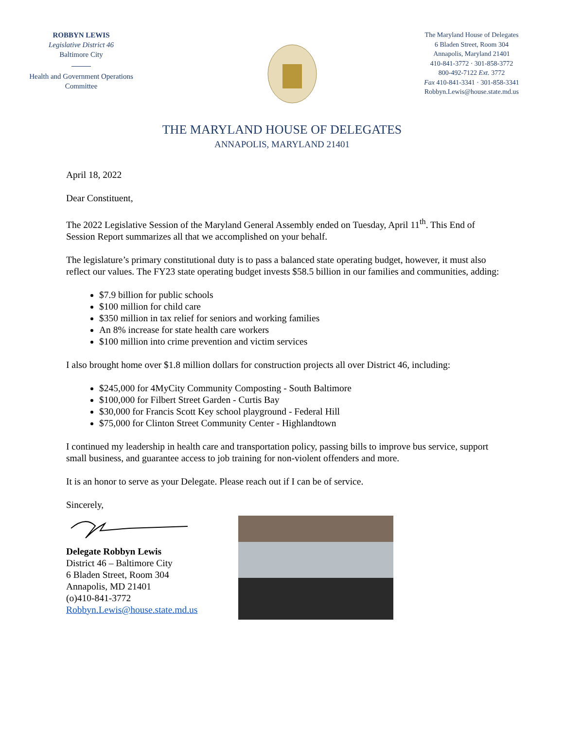ROBBYN LEWIS
Legislative District 46
Baltimore City
Health and Government Operations
Committee
The Maryland House of Delegates
6 Bladen Street, Room 304
Annapolis, Maryland 21401
410-841-3772 · 301-858-3772
800-492-7122 Ext. 3772
Fax 410-841-3341 · 301-858-3341
Robbyn.Lewis@house.state.md.us
THE MARYLAND HOUSE OF DELEGATES
ANNAPOLIS, MARYLAND 21401
April 18, 2022
Dear Constituent,
The 2022 Legislative Session of the Maryland General Assembly ended on Tuesday, April 11<sup>th</sup>. This End of Session Report summarizes all that we accomplished on your behalf.
The legislature’s primary constitutional duty is to pass a balanced state operating budget, however, it must also reflect our values. The FY23 state operating budget invests $58.5 billion in our families and communities, adding:
$7.9 billion for public schools
$100 million for child care
$350 million in tax relief for seniors and working families
An 8% increase for state health care workers
$100 million into crime prevention and victim services
I also brought home over $1.8 million dollars for construction projects all over District 46, including:
$245,000 for 4MyCity Community Composting - South Baltimore
$100,000 for Filbert Street Garden - Curtis Bay
$30,000 for Francis Scott Key school playground - Federal Hill
$75,000 for Clinton Street Community Center - Highlandtown
I continued my leadership in health care and transportation policy, passing bills to improve bus service, support small business, and guarantee access to job training for non-violent offenders and more.
It is an honor to serve as your Delegate. Please reach out if I can be of service.
Sincerely,
Delegate Robbyn Lewis
District 46 – Baltimore City
6 Bladen Street, Room 304
Annapolis, MD 21401
(o)410-841-3772
Robbyn.Lewis@house.state.md.us